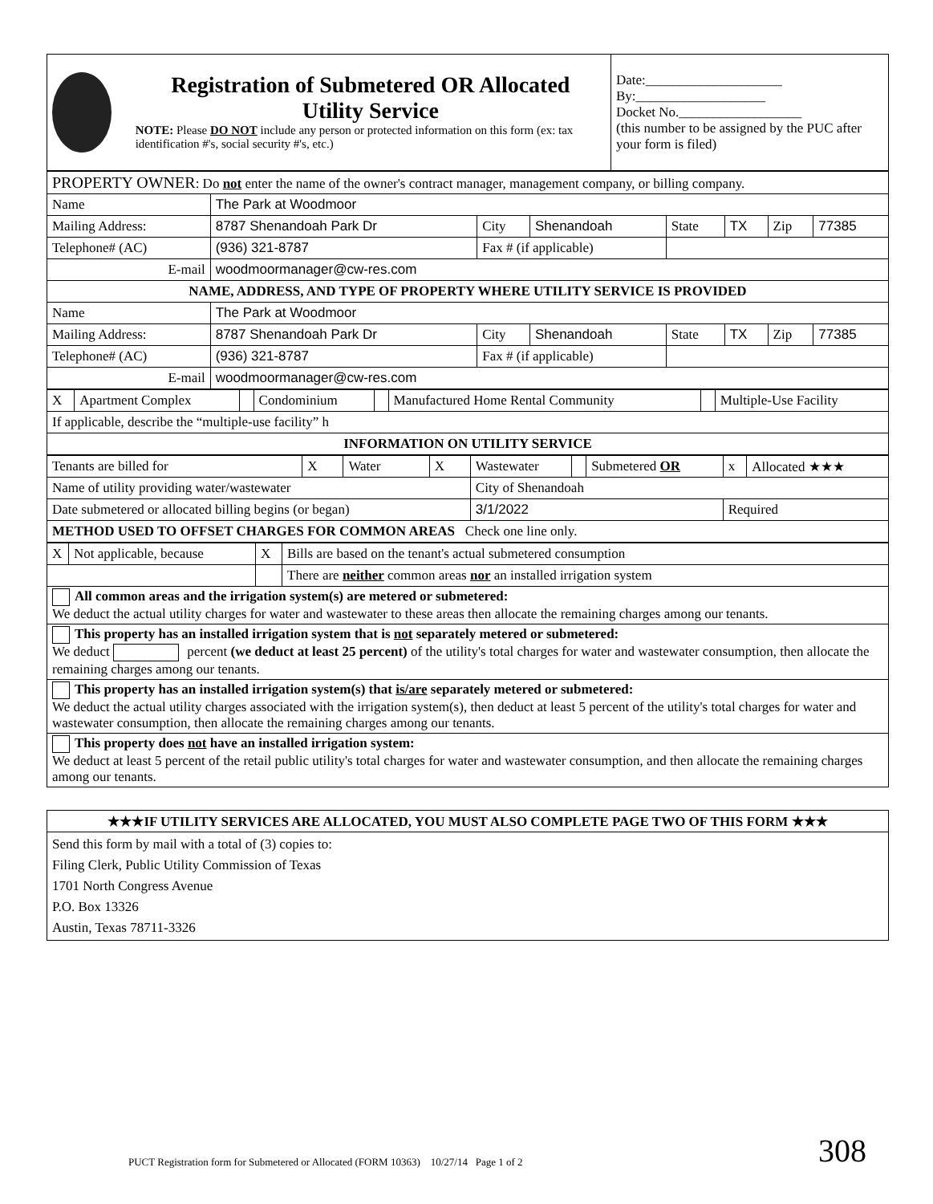| Registration of Submetered OR Allocated Utility Service NOTE: Please DO NOT include any person or protected information on this form (ex: tax identification #'s, social security #'s, etc.) | Date:____________________ By:___________________ Docket No.__________________ (this number to be assigned by the PUC after your form is filed) |
| PROPERTY OWNER : Do not enter the name of the owner's contract manager, management company, or billing company. | | | | | | | |
| Name | The Park at Woodmoor | | | | | | |
| Mailing Address: | 8787 Shenandoah Park Dr | City | Shenandoah | State | TX | Zip | 77385 |
| Telephone# (AC) | (936) 321-8787 | Fax # (if applicable) | | | | | |
| E-mail | woodmoormanager@cw-res.com | | | | | | |
| NAME, ADDRESS, AND TYPE OF PROPERTY WHERE UTILITY SERVICE IS PROVIDED | | | | | | | |
| Name | The Park at Woodmoor | | | | | | |
| Mailing Address: | 8787 Shenandoah Park Dr | City | Shenandoah | State | TX | Zip | 77385 |
| Telephone# (AC) | (936) 321-8787 | Fax # (if applicable) | | | | | |
| E-mail | woodmoormanager@cw-res.com | | | | | | |
| X | Apartment Complex | | Condominium | | Manufactured Home Rental Community | | Multiple-Use Facility |
| If applicable, describe the “multiple-use facility” h | | | | | | | |
| INFORMATION ON UTILITY SERVICE | | | | | | | |
| Tenants are billed for | X | Water | X | Wastewater | | Submetered OR | x | Allocated ★★★ |
| Name of utility providing water/wastewater | | | | City of Shenandoah | | | | |
| Date submetered or allocated billing begins (or began) | | | | 3/1/2022 | | | Required | |
| METHOD USED TO OFFSET CHARGES FOR COMMON AREAS Check one line only. | | | | | | | | |
| X | Not applicable, because | X | Bills are based on the tenant's actual submetered consumption |
| | | | There are neither common areas nor an installed irrigation system |
| All common areas and the irrigation system(s) are metered or submetered: We deduct the actual utility charges for water and wastewater to these areas then allocate the remaining charges among our tenants. | | | |
| This property has an installed irrigation system that is not separately metered or submetered: We deduct percent (we deduct at least 25 percent) of the utility's total charges for water and wastewater consumption, then allocate the remaining charges among our tenants. | | | |
| This property has an installed irrigation system(s) that is/are separately metered or submetered: We deduct the actual utility charges associated with the irrigation system(s), then deduct at least 5 percent of the utility's total charges for water and wastewater consumption, then allocate the remaining charges among our tenants. | | | |
| This property does not have an installed irrigation system: We deduct at least 5 percent of the retail public utility's total charges for water and wastewater consumption, and then allocate the remaining charges among our tenants. | | | |
| ★★★IF UTILITY SERVICES ARE ALLOCATED, YOU MUST ALSO COMPLETE PAGE TWO OF THIS FORM ★★★ |
| Send this form by mail with a total of (3) copies to: Filing Clerk, Public Utility Commission of Texas 1701 North Congress Avenue P.O. Box 13326 Austin, Texas 78711-3326 |
PUCT Registration form for Submetered or Allocated (FORM 10363) 10/27/14 Page 1 of 2
308